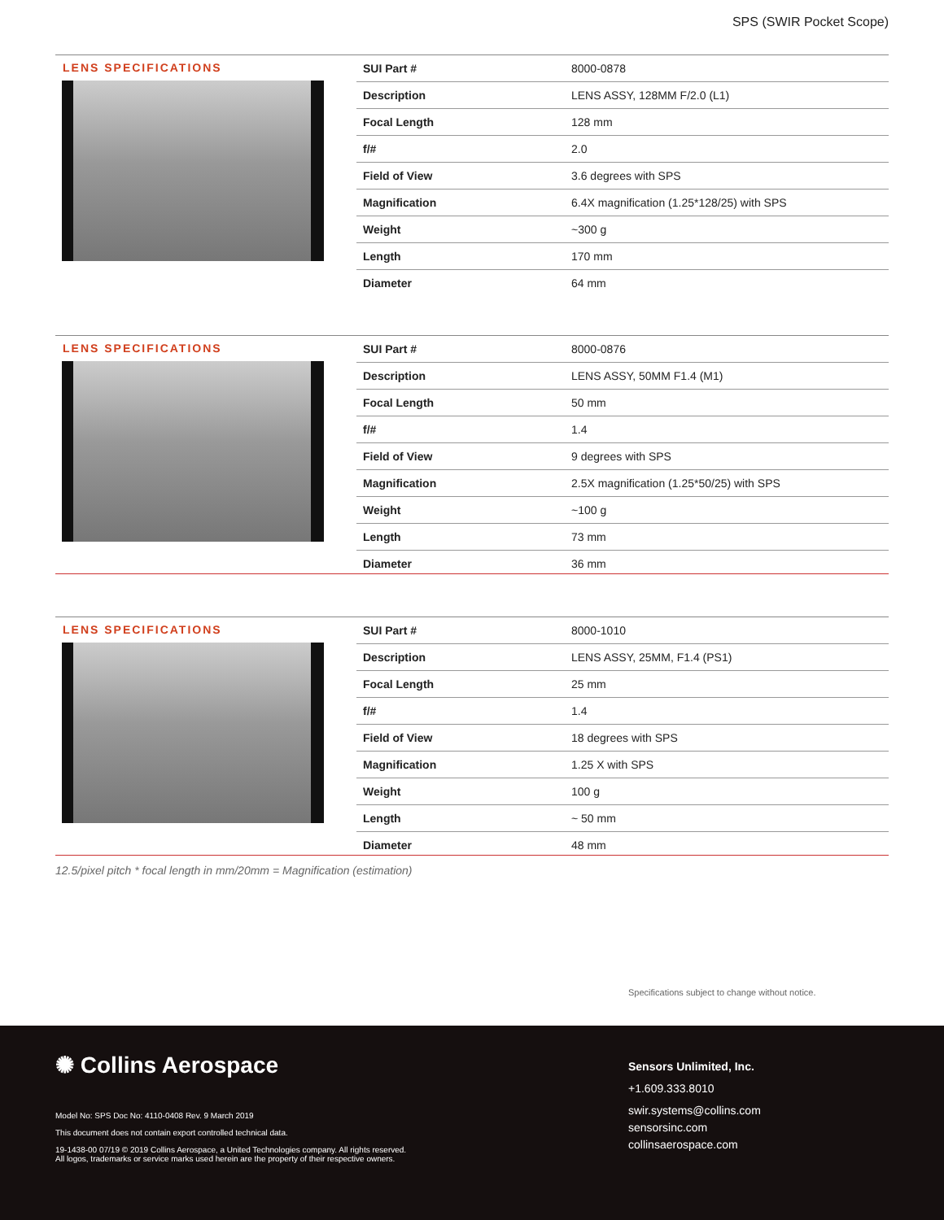SPS (SWIR Pocket Scope)
LENS SPECIFICATIONS
| SUI Part # | 8000-0878 |
| Description | LENS ASSY, 128MM F/2.0 (L1) |
| Focal Length | 128 mm |
| f/# | 2.0 |
| Field of View | 3.6 degrees with SPS |
| Magnification | 6.4X magnification (1.25*128/25) with SPS |
| Weight | ~300 g |
| Length | 170 mm |
| Diameter | 64 mm |
LENS SPECIFICATIONS
| SUI Part # | 8000-0876 |
| Description | LENS ASSY, 50MM F1.4 (M1) |
| Focal Length | 50 mm |
| f/# | 1.4 |
| Field of View | 9 degrees with SPS |
| Magnification | 2.5X magnification (1.25*50/25) with SPS |
| Weight | ~100 g |
| Length | 73 mm |
| Diameter | 36 mm |
LENS SPECIFICATIONS
| SUI Part # | 8000-1010 |
| Description | LENS ASSY, 25MM, F1.4 (PS1) |
| Focal Length | 25 mm |
| f/# | 1.4 |
| Field of View | 18 degrees with SPS |
| Magnification | 1.25 X with SPS |
| Weight | 100 g |
| Length | ~ 50 mm |
| Diameter | 48 mm |
12.5/pixel pitch * focal length in mm/20mm = Magnification (estimation)
Specifications subject to change without notice.
✺ Collins Aerospace
Model No: SPS Doc No: 4110-0408 Rev. 9 March 2019
This document does not contain export controlled technical data.
19-1438-00 07/19 © 2019 Collins Aerospace, a United Technologies company. All rights reserved.
All logos, trademarks or service marks used herein are the property of their respective owners.
Sensors Unlimited, Inc.
+1.609.333.8010
swir.systems@collins.com
sensorsinc.com
collinsaerospace.com